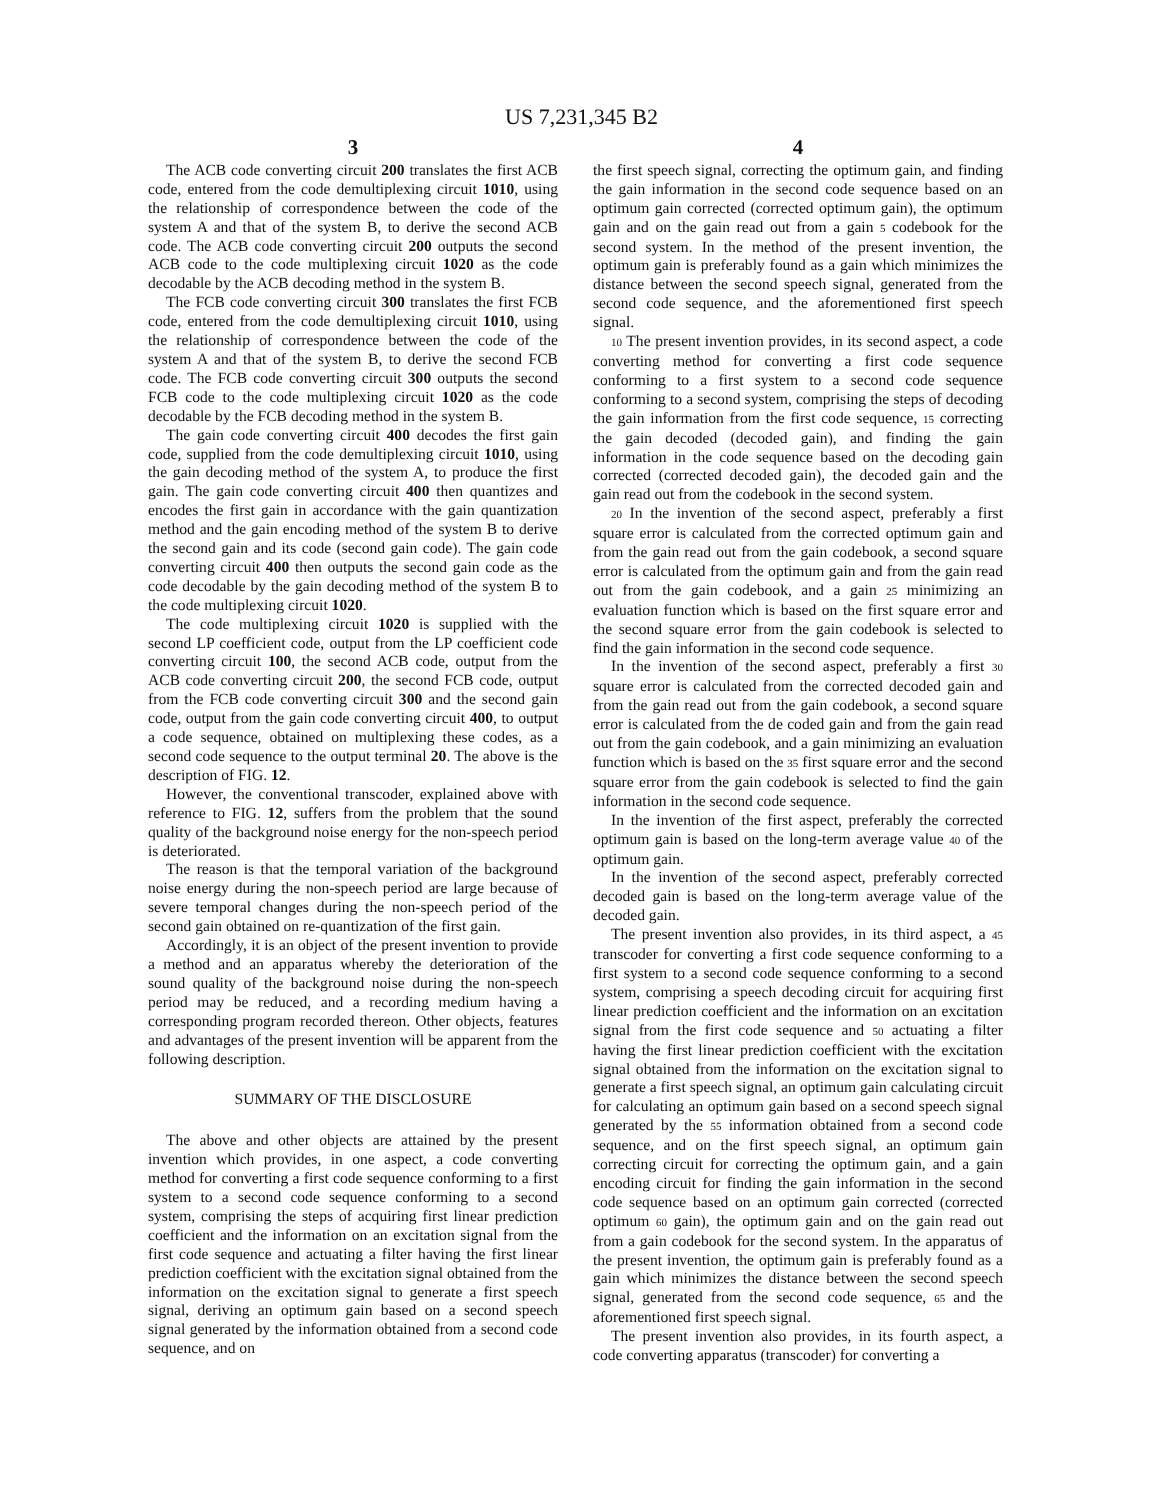US 7,231,345 B2
3
The ACB code converting circuit 200 translates the first ACB code, entered from the code demultiplexing circuit 1010, using the relationship of correspondence between the code of the system A and that of the system B, to derive the second ACB code. The ACB code converting circuit 200 outputs the second ACB code to the code multiplexing circuit 1020 as the code decodable by the ACB decoding method in the system B.
The FCB code converting circuit 300 translates the first FCB code, entered from the code demultiplexing circuit 1010, using the relationship of correspondence between the code of the system A and that of the system B, to derive the second FCB code. The FCB code converting circuit 300 outputs the second FCB code to the code multiplexing circuit 1020 as the code decodable by the FCB decoding method in the system B.
The gain code converting circuit 400 decodes the first gain code, supplied from the code demultiplexing circuit 1010, using the gain decoding method of the system A, to produce the first gain. The gain code converting circuit 400 then quantizes and encodes the first gain in accordance with the gain quantization method and the gain encoding method of the system B to derive the second gain and its code (second gain code). The gain code converting circuit 400 then outputs the second gain code as the code decodable by the gain decoding method of the system B to the code multiplexing circuit 1020.
The code multiplexing circuit 1020 is supplied with the second LP coefficient code, output from the LP coefficient code converting circuit 100, the second ACB code, output from the ACB code converting circuit 200, the second FCB code, output from the FCB code converting circuit 300 and the second gain code, output from the gain code converting circuit 400, to output a code sequence, obtained on multiplexing these codes, as a second code sequence to the output terminal 20. The above is the description of FIG. 12.
However, the conventional transcoder, explained above with reference to FIG. 12, suffers from the problem that the sound quality of the background noise energy for the non-speech period is deteriorated.
The reason is that the temporal variation of the background noise energy during the non-speech period are large because of severe temporal changes during the non-speech period of the second gain obtained on re-quantization of the first gain.
Accordingly, it is an object of the present invention to provide a method and an apparatus whereby the deterioration of the sound quality of the background noise during the non-speech period may be reduced, and a recording medium having a corresponding program recorded thereon. Other objects, features and advantages of the present invention will be apparent from the following description.
SUMMARY OF THE DISCLOSURE
The above and other objects are attained by the present invention which provides, in one aspect, a code converting method for converting a first code sequence conforming to a first system to a second code sequence conforming to a second system, comprising the steps of acquiring first linear prediction coefficient and the information on an excitation signal from the first code sequence and actuating a filter having the first linear prediction coefficient with the excitation signal obtained from the information on the excitation signal to generate a first speech signal, deriving an optimum gain based on a second speech signal generated by the information obtained from a second code sequence, and on
4
the first speech signal, correcting the optimum gain, and finding the gain information in the second code sequence based on an optimum gain corrected (corrected optimum gain), the optimum gain and on the gain read out from a gain 5 codebook for the second system. In the method of the present invention, the optimum gain is preferably found as a gain which minimizes the distance between the second speech signal, generated from the second code sequence, and the aforementioned first speech signal.
10 The present invention provides, in its second aspect, a code converting method for converting a first code sequence conforming to a first system to a second code sequence conforming to a second system, comprising the steps of decoding the gain information from the first code sequence, 15 correcting the gain decoded (decoded gain), and finding the gain information in the code sequence based on the decoding gain corrected (corrected decoded gain), the decoded gain and the gain read out from the codebook in the second system.
20 In the invention of the second aspect, preferably a first square error is calculated from the corrected optimum gain and from the gain read out from the gain codebook, a second square error is calculated from the optimum gain and from the gain read out from the gain codebook, and a gain 25 minimizing an evaluation function which is based on the first square error and the second square error from the gain codebook is selected to find the gain information in the second code sequence.
In the invention of the second aspect, preferably a first 30 square error is calculated from the corrected decoded gain and from the gain read out from the gain codebook, a second square error is calculated from the de coded gain and from the gain read out from the gain codebook, and a gain minimizing an evaluation function which is based on the 35 first square error and the second square error from the gain codebook is selected to find the gain information in the second code sequence.
In the invention of the first aspect, preferably the corrected optimum gain is based on the long-term average value 40 of the optimum gain.
In the invention of the second aspect, preferably corrected decoded gain is based on the long-term average value of the decoded gain.
The present invention also provides, in its third aspect, a 45 transcoder for converting a first code sequence conforming to a first system to a second code sequence conforming to a second system, comprising a speech decoding circuit for acquiring first linear prediction coefficient and the information on an excitation signal from the first code sequence and 50 actuating a filter having the first linear prediction coefficient with the excitation signal obtained from the information on the excitation signal to generate a first speech signal, an optimum gain calculating circuit for calculating an optimum gain based on a second speech signal generated by the 55 information obtained from a second code sequence, and on the first speech signal, an optimum gain correcting circuit for correcting the optimum gain, and a gain encoding circuit for finding the gain information in the second code sequence based on an optimum gain corrected (corrected optimum 60 gain), the optimum gain and on the gain read out from a gain codebook for the second system. In the apparatus of the present invention, the optimum gain is preferably found as a gain which minimizes the distance between the second speech signal, generated from the second code sequence, 65 and the aforementioned first speech signal.
The present invention also provides, in its fourth aspect, a code converting apparatus (transcoder) for converting a